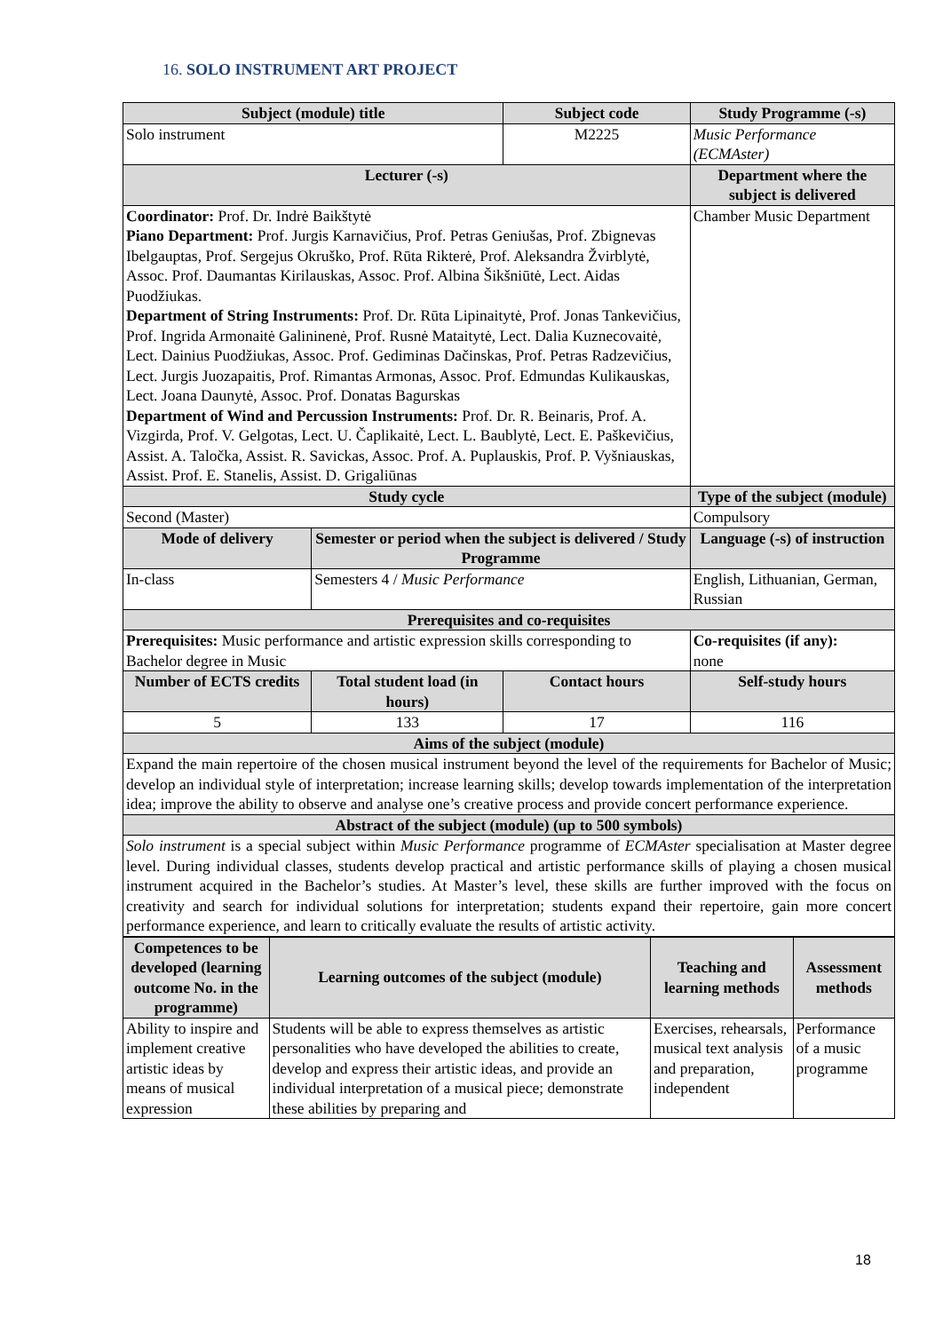16. SOLO INSTRUMENT ART PROJECT
| Subject (module) title | | Subject code | Study Programme (-s) |
| --- | --- | --- | --- |
| Solo instrument | | M2225 | Music Performance (ECMAster) |
| Lecturer (-s) | | | Department where the subject is delivered |
| Coordinator: Prof. Dr. Indrė Baikštytė Piano Department: Prof. Jurgis Karnavičius, Prof. Petras Geniušas, Prof. Zbignevas Ibelgauptas, Prof. Sergejus Okruško, Prof. Rūta Rikterė, Prof. Aleksandra Žvirblytė, Assoc. Prof. Daumantas Kirilauskas, Assoc. Prof. Albina Šikšniūtė, Lect. Aidas Puodžiukas. Department of String Instruments: Prof. Dr. Rūta Lipinaitytė, Prof. Jonas Tankevičius, Prof. Ingrida Armonaitė Galininenė, Prof. Rusnė Mataitytė, Lect. Dalia Kuznecovaitė, Lect. Dainius Puodžiukas, Assoc. Prof. Gediminas Dačinskas, Prof. Petras Radzevičius, Lect. Jurgis Juozapaitis, Prof. Rimantas Armonas, Assoc. Prof. Edmundas Kulikauskas, Lect. Joana Daunytė, Assoc. Prof. Donatas Bagurskas Department of Wind and Percussion Instruments: Prof. Dr. R. Beinaris, Prof. A. Vizgirda, Prof. V. Gelgotas, Lect. U. Čaplikaitė, Lect. L. Baublytė, Lect. E. Paškevičius, Assist. A. Taločka, Assist. R. Savickas, Assoc. Prof. A. Puplauskis, Prof. P. Vyšniauskas, Assist. Prof. E. Stanelis, Assist. D. Grigaliūnas | | | Chamber Music Department |
| Study cycle | | | Type of the subject (module) |
| Second (Master) | | | Compulsory |
| Mode of delivery | Semester or period when the subject is delivered / Study Programme | | Language (-s) of instruction |
| In-class | Semesters 4 / Music Performance | | English, Lithuanian, German, Russian |
| Prerequisites and co-requisites | | | |
| Prerequisites: Music performance and artistic expression skills corresponding to Bachelor degree in Music | | | Co-requisites (if any): none |
| Number of ECTS credits | Total student load (in hours) | Contact hours | Self-study hours |
| 5 | 133 | 17 | 116 |
| Aims of the subject (module) | | | |
| Expand the main repertoire of the chosen musical instrument beyond the level of the requirements for Bachelor of Music; develop an individual style of interpretation; increase learning skills; develop towards implementation of the interpretation idea; improve the ability to observe and analyse one’s creative process and provide concert performance experience. | | | |
| Abstract of the subject (module) (up to 500 symbols) | | | |
| Solo instrument is a special subject within Music Performance programme of ECMAster specialisation at Master degree level. During individual classes, students develop practical and artistic performance skills of playing a chosen musical instrument acquired in the Bachelor’s studies. At Master’s level, these skills are further improved with the focus on creativity and search for individual solutions for interpretation; students expand their repertoire, gain more concert performance experience, and learn to critically evaluate the results of artistic activity. | | | |
| Competences to be developed (learning outcome No. in the programme) | Learning outcomes of the subject (module) | Teaching and learning methods | Assessment methods |
| --- | --- | --- | --- |
| Ability to inspire and implement creative artistic ideas by means of musical expression | Students will be able to express themselves as artistic personalities who have developed the abilities to create, develop and express their artistic ideas, and provide an individual interpretation of a musical piece; demonstrate these abilities by preparing and | Exercises, rehearsals, musical text analysis and preparation, independent | Performance of a music programme |
18